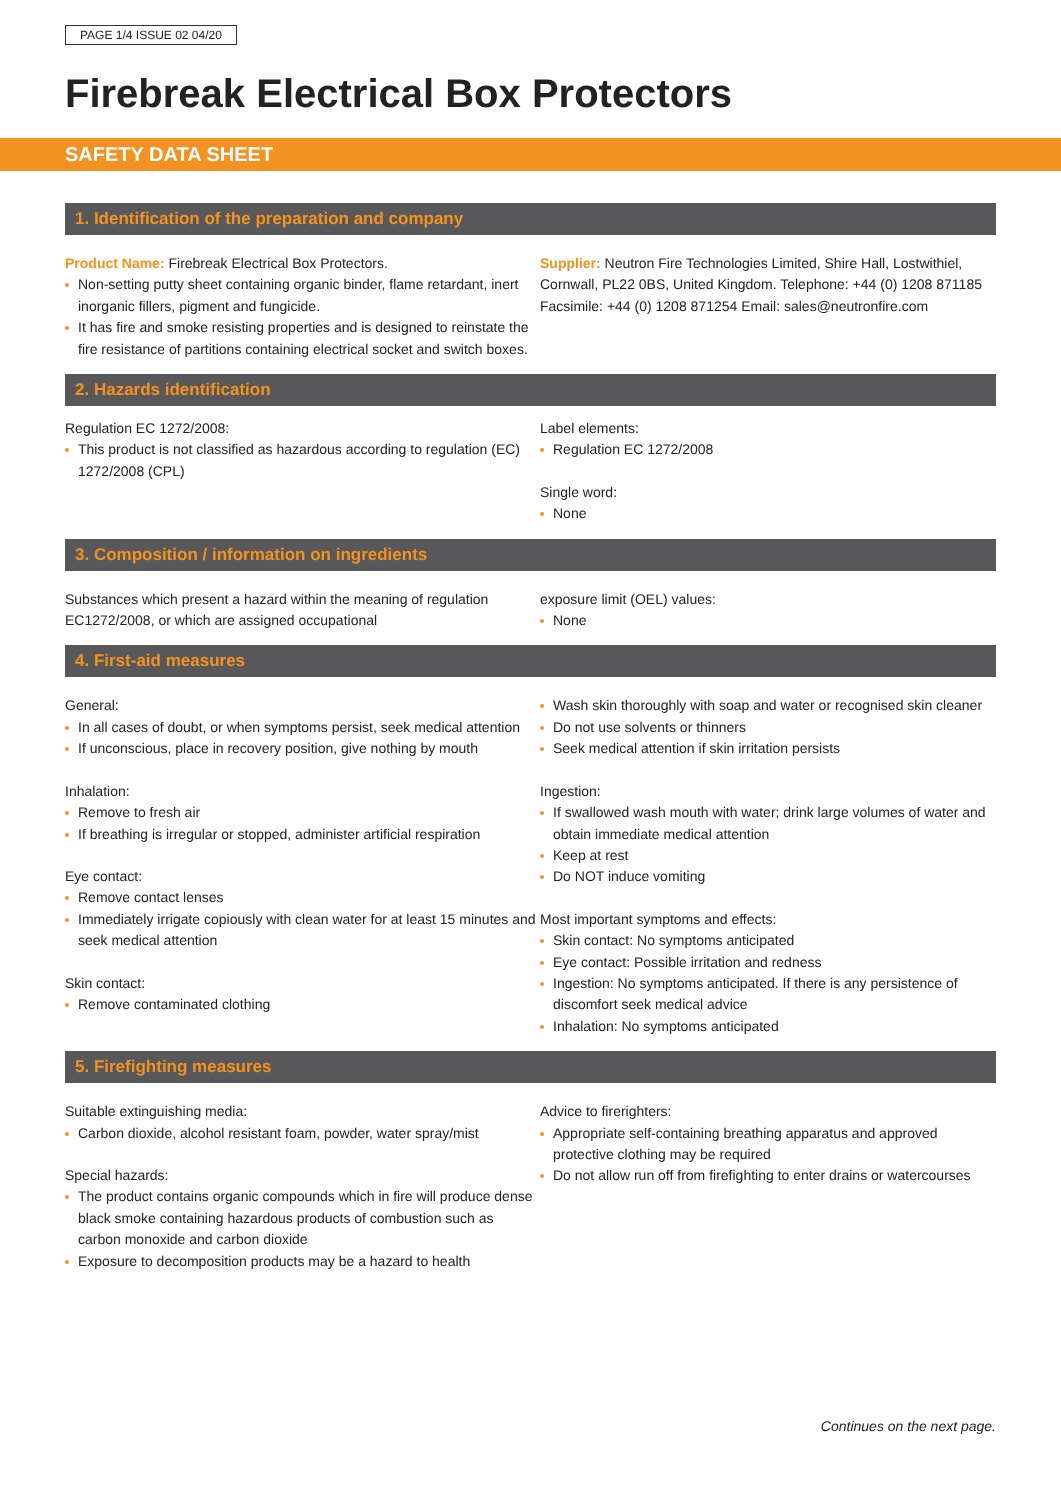PAGE 1/4 ISSUE 02 04/20
Firebreak Electrical Box Protectors
SAFETY DATA SHEET
1. Identification of the preparation and company
Product Name: Firebreak Electrical Box Protectors.
Non-setting putty sheet containing organic binder, flame retardant, inert inorganic fillers, pigment and fungicide.
It has fire and smoke resisting properties and is designed to reinstate the fire resistance of partitions containing electrical socket and switch boxes.
Supplier: Neutron Fire Technologies Limited, Shire Hall, Lostwithiel, Cornwall, PL22 0BS, United Kingdom. Telephone: +44 (0) 1208 871185 Facsimile: +44 (0) 1208 871254 Email: sales@neutronfire.com
2. Hazards identification
Regulation EC 1272/2008:
This product is not classified as hazardous according to regulation (EC) 1272/2008 (CPL)
Label elements:
Regulation EC 1272/2008
Single word:
None
3. Composition / information on ingredients
Substances which present a hazard within the meaning of regulation EC1272/2008, or which are assigned occupational
exposure limit (OEL) values:
None
4. First-aid measures
General:
In all cases of doubt, or when symptoms persist, seek medical attention
If unconscious, place in recovery position, give nothing by mouth
Inhalation:
Remove to fresh air
If breathing is irregular or stopped, administer artificial respiration
Eye contact:
Remove contact lenses
Immediately irrigate copiously with clean water for at least 15 minutes and seek medical attention
Skin contact:
Remove contaminated clothing
Wash skin thoroughly with soap and water or recognised skin cleaner
Do not use solvents or thinners
Seek medical attention if skin irritation persists
Ingestion:
If swallowed wash mouth with water; drink large volumes of water and obtain immediate medical attention
Keep at rest
Do NOT induce vomiting
Most important symptoms and effects:
Skin contact: No symptoms anticipated
Eye contact: Possible irritation and redness
Ingestion: No symptoms anticipated. If there is any persistence of discomfort seek medical advice
Inhalation: No symptoms anticipated
5. Firefighting measures
Suitable extinguishing media:
Carbon dioxide, alcohol resistant foam, powder, water spray/mist
Special hazards:
The product contains organic compounds which in fire will produce dense black smoke containing hazardous products of combustion such as carbon monoxide and carbon dioxide
Exposure to decomposition products may be a hazard to health
Advice to firerighters:
Appropriate self-containing breathing apparatus and approved protective clothing may be required
Do not allow run off from firefighting to enter drains or watercourses
Continues on the next page.